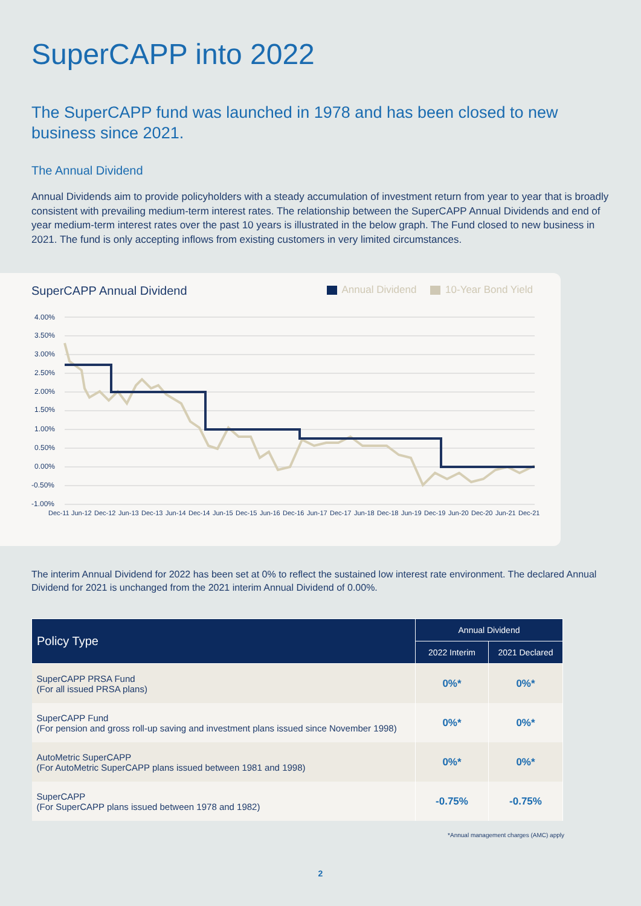SuperCAPP into 2022
The SuperCAPP fund was launched in 1978 and has been closed to new business since 2021.
The Annual Dividend
Annual Dividends aim to provide policyholders with a steady accumulation of investment return from year to year that is broadly consistent with prevailing medium-term interest rates. The relationship between the SuperCAPP Annual Dividends and end of year medium-term interest rates over the past 10 years is illustrated in the below graph. The Fund closed to new business in 2021. The fund is only accepting inflows from existing customers in very limited circumstances.
SuperCAPP Annual Dividend Annual Dividend 10-Year Bond Yield
4.00%
3.50%
3.00%
2.50%
2.00%
1.50%
1.00%
0.50%
0.00%
-0.50%
-1.00%
Dec-11
Jun-12
Dec-12
Jun-13
Dec-13
Jun-14
Dec-14
Jun-15
Dec-15
Jun-16
Dec-16
Jun-17
Dec-17
Jun-18
Dec-18
Jun-19
Dec-19
Jun-20
Dec-20
Jun-21
Dec-21
The interim Annual Dividend for 2022 has been set at 0% to reflect the sustained low interest rate environment. The declared Annual Dividend for 2021 is unchanged from the 2021 interim Annual Dividend of 0.00%.
| Policy Type | Annual Dividend | |
| --- | --- | --- |
| | 2022 Interim | 2021 Declared |
| SuperCAPP PRSA Fund (For all issued PRSA plans) | 0%* | 0%* |
| SuperCAPP Fund (For pension and gross roll-up saving and investment plans issued since November 1998) | 0%* | 0%* |
| AutoMetric SuperCAPP (For AutoMetric SuperCAPP plans issued between 1981 and 1998) | 0%* | 0%* |
| SuperCAPP (For SuperCAPP plans issued between 1978 and 1982) | -0.75% | -0.75% |
*Annual management charges (AMC) apply
2